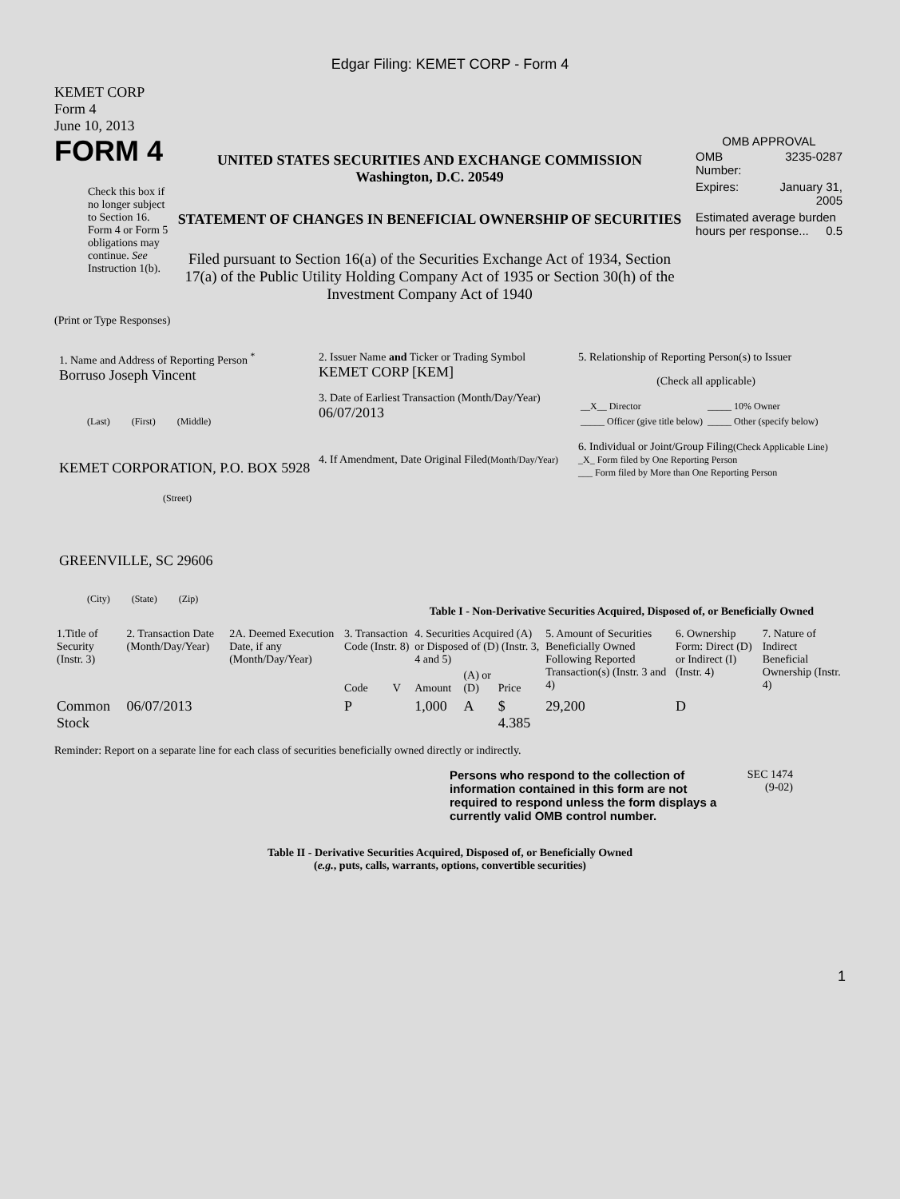Edgar Filing: KEMET CORP - Form 4
KEMET CORP
Form 4
June 10, 2013
FORM 4
Check this box if no longer subject to Section 16. Form 4 or Form 5 obligations may continue. See Instruction 1(b).
UNITED STATES SECURITIES AND EXCHANGE COMMISSION
Washington, D.C. 20549
STATEMENT OF CHANGES IN BENEFICIAL OWNERSHIP OF SECURITIES
Filed pursuant to Section 16(a) of the Securities Exchange Act of 1934, Section 17(a) of the Public Utility Holding Company Act of 1935 or Section 30(h) of the Investment Company Act of 1940
OMB APPROVAL
| OMB Number: | 3235-0287 |
| Expires: | January 31, 2005 |
| Estimated average burden hours per response... 0.5 | |
(Print or Type Responses)
1. Name and Address of Reporting Person <sup>*</sup>
Borruso Joseph Vincent
(Last) (First) (Middle)
KEMET CORPORATION, P.O. BOX 5928
(Street)
GREENVILLE, SC 29606
(City) (State) (Zip)
2. Issuer Name and Ticker or Trading Symbol
KEMET CORP [KEM]
3. Date of Earliest Transaction (Month/Day/Year)
06/07/2013
4. If Amendment, Date Original Filed(Month/Day/Year)
5. Relationship of Reporting Person(s) to Issuer
(Check all applicable)
| __X__ Director | _____ 10% Owner |
| _____ Officer (give title below) | _____ Other (specify below) |
6. Individual or Joint/Group Filing(Check Applicable Line)
_X_ Form filed by One Reporting Person
___ Form filed by More than One Reporting Person
Table I - Non-Derivative Securities Acquired, Disposed of, or Beneficially Owned
| 1.Title of Security (Instr. 3) | 2. Transaction Date (Month/Day/Year) | 2A. Deemed Execution Date, if any (Month/Day/Year) | 3. Transaction Code (Instr. 8) | | 4. Securities Acquired (A) or Disposed of (D) (Instr. 3, 4 and 5) | | | 5. Amount of Securities Beneficially Owned Following Reported Transaction(s) (Instr. 3 and 4) | 6. Ownership Form: Direct (D) or Indirect (I) (Instr. 4) | 7. Nature of Indirect Beneficial Ownership (Instr. 4) |
| --- | --- | --- | --- | --- | --- | --- | --- | --- | --- | --- |
| | | | Code | V | Amount | (A) or (D) | Price | | | |
| Common Stock | 06/07/2013 | | P | | 1,000 | A | $ 4.385 | 29,200 | D | |
Reminder: Report on a separate line for each class of securities beneficially owned directly or indirectly.
Persons who respond to the collection of information contained in this form are not required to respond unless the form displays a currently valid OMB control number.
SEC 1474
(9-02)
Table II - Derivative Securities Acquired, Disposed of, or Beneficially Owned
(e.g., puts, calls, warrants, options, convertible securities)
1